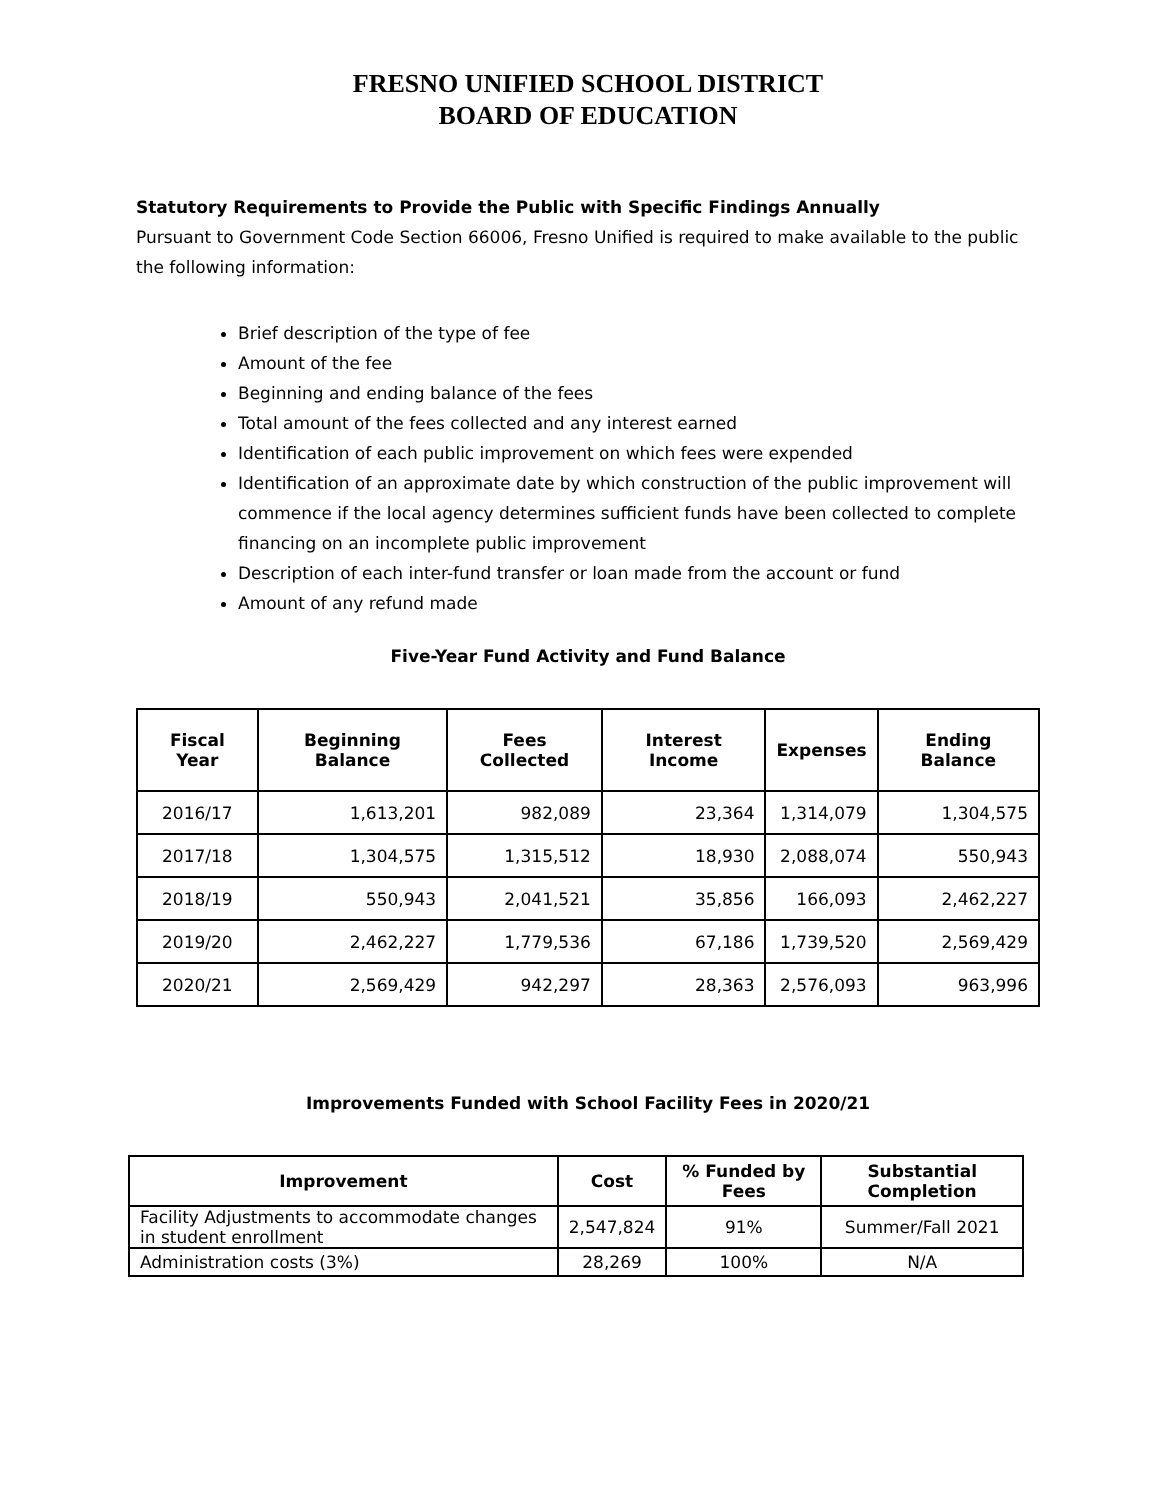FRESNO UNIFIED SCHOOL DISTRICT
BOARD OF EDUCATION
Statutory Requirements to Provide the Public with Specific Findings Annually
Pursuant to Government Code Section 66006, Fresno Unified is required to make available to the public the following information:
Brief description of the type of fee
Amount of the fee
Beginning and ending balance of the fees
Total amount of the fees collected and any interest earned
Identification of each public improvement on which fees were expended
Identification of an approximate date by which construction of the public improvement will commence if the local agency determines sufficient funds have been collected to complete financing on an incomplete public improvement
Description of each inter-fund transfer or loan made from the account or fund
Amount of any refund made
Five-Year Fund Activity and Fund Balance
| Fiscal Year | Beginning Balance | Fees Collected | Interest Income | Expenses | Ending Balance |
| --- | --- | --- | --- | --- | --- |
| 2016/17 | 1,613,201 | 982,089 | 23,364 | 1,314,079 | 1,304,575 |
| 2017/18 | 1,304,575 | 1,315,512 | 18,930 | 2,088,074 | 550,943 |
| 2018/19 | 550,943 | 2,041,521 | 35,856 | 166,093 | 2,462,227 |
| 2019/20 | 2,462,227 | 1,779,536 | 67,186 | 1,739,520 | 2,569,429 |
| 2020/21 | 2,569,429 | 942,297 | 28,363 | 2,576,093 | 963,996 |
Improvements Funded with School Facility Fees in 2020/21
| Improvement | Cost | % Funded by Fees | Substantial Completion |
| --- | --- | --- | --- |
| Facility Adjustments to accommodate changes in student enrollment | 2,547,824 | 91% | Summer/Fall 2021 |
| Administration costs (3%) | 28,269 | 100% | N/A |